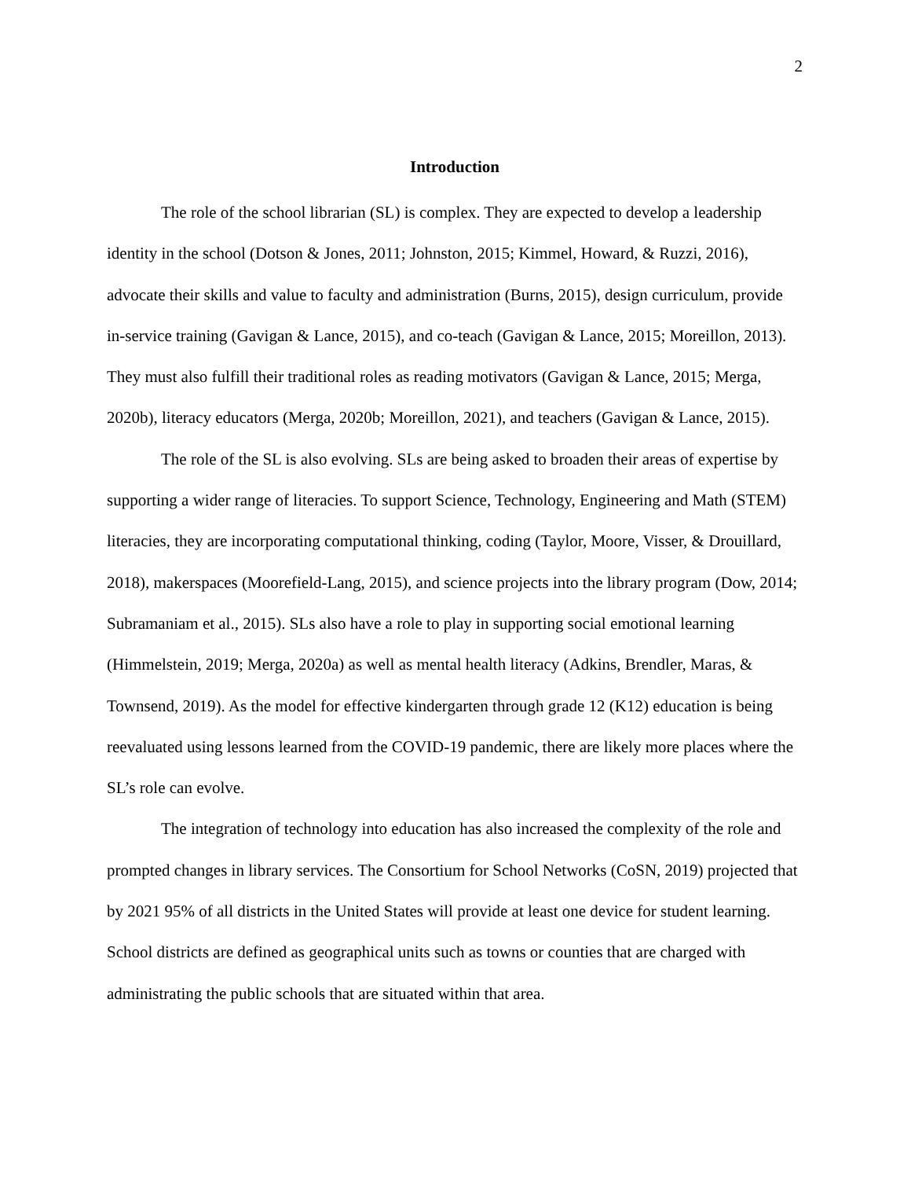2
Introduction
The role of the school librarian (SL) is complex. They are expected to develop a leadership identity in the school (Dotson & Jones, 2011; Johnston, 2015; Kimmel, Howard, & Ruzzi, 2016), advocate their skills and value to faculty and administration (Burns, 2015), design curriculum, provide in-service training (Gavigan & Lance, 2015), and co-teach (Gavigan & Lance, 2015; Moreillon, 2013). They must also fulfill their traditional roles as reading motivators (Gavigan & Lance, 2015; Merga, 2020b), literacy educators (Merga, 2020b; Moreillon, 2021), and teachers (Gavigan & Lance, 2015).
The role of the SL is also evolving. SLs are being asked to broaden their areas of expertise by supporting a wider range of literacies. To support Science, Technology, Engineering and Math (STEM) literacies, they are incorporating computational thinking, coding (Taylor, Moore, Visser, & Drouillard, 2018), makerspaces (Moorefield-Lang, 2015), and science projects into the library program (Dow, 2014; Subramaniam et al., 2015). SLs also have a role to play in supporting social emotional learning (Himmelstein, 2019; Merga, 2020a) as well as mental health literacy (Adkins, Brendler, Maras, & Townsend, 2019). As the model for effective kindergarten through grade 12 (K12) education is being reevaluated using lessons learned from the COVID-19 pandemic, there are likely more places where the SL’s role can evolve.
The integration of technology into education has also increased the complexity of the role and prompted changes in library services. The Consortium for School Networks (CoSN, 2019) projected that by 2021 95% of all districts in the United States will provide at least one device for student learning. School districts are defined as geographical units such as towns or counties that are charged with administrating the public schools that are situated within that area.